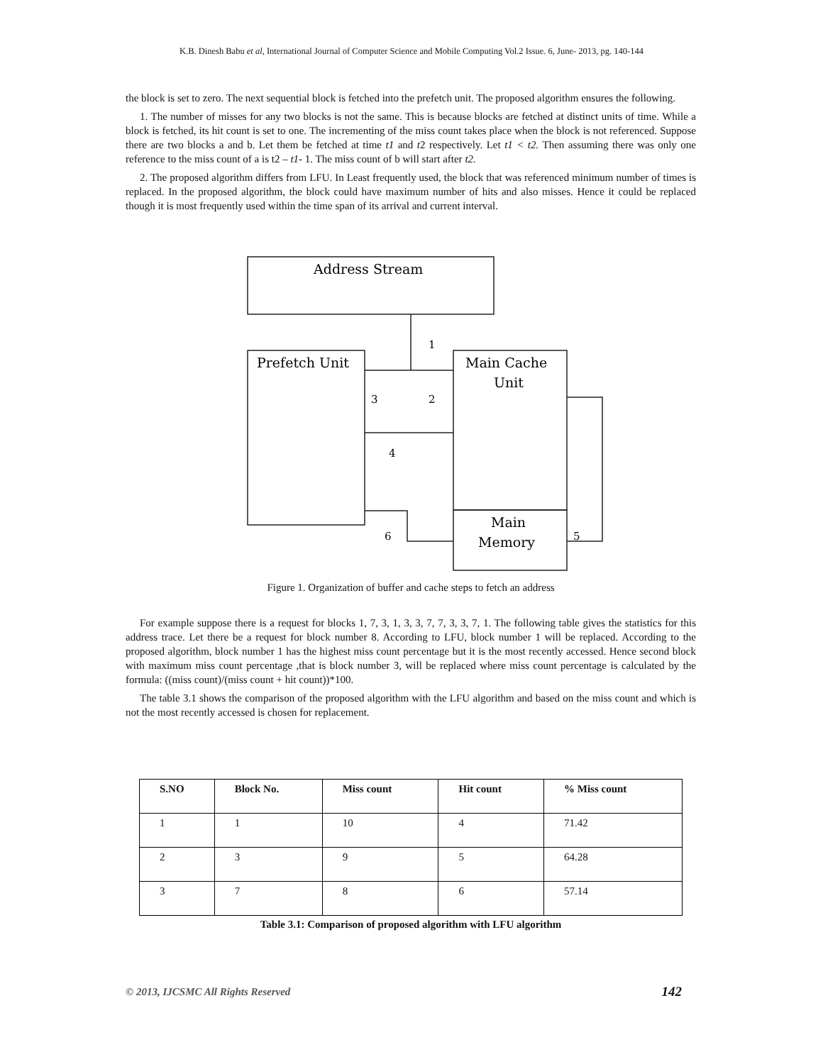K.B. Dinesh Babu et al, International Journal of Computer Science and Mobile Computing Vol.2 Issue. 6, June- 2013, pg. 140-144
the block is set to zero. The next sequential block is fetched into the prefetch unit. The proposed algorithm ensures the following.
1. The number of misses for any two blocks is not the same. This is because blocks are fetched at distinct units of time. While a block is fetched, its hit count is set to one. The incrementing of the miss count takes place when the block is not referenced. Suppose there are two blocks a and b. Let them be fetched at time t1 and t2 respectively. Let t1 < t2. Then assuming there was only one reference to the miss count of a is t2 – t1- 1. The miss count of b will start after t2.
2. The proposed algorithm differs from LFU. In Least frequently used, the block that was referenced minimum number of times is replaced. In the proposed algorithm, the block could have maximum number of hits and also misses. Hence it could be replaced though it is most frequently used within the time span of its arrival and current interval.
Address Stream
Prefetch Unit
Main Cache
Unit
Main
Memory
1
2
3
4
5
6
Figure 1. Organization of buffer and cache steps to fetch an address
For example suppose there is a request for blocks 1, 7, 3, 1, 3, 3, 7, 7, 3, 3, 7, 1. The following table gives the statistics for this address trace. Let there be a request for block number 8. According to LFU, block number 1 will be replaced. According to the proposed algorithm, block number 1 has the highest miss count percentage but it is the most recently accessed. Hence second block with maximum miss count percentage ,that is block number 3, will be replaced where miss count percentage is calculated by the formula: ((miss count)/(miss count + hit count))*100.
The table 3.1 shows the comparison of the proposed algorithm with the LFU algorithm and based on the miss count and which is not the most recently accessed is chosen for replacement.
| S.NO | Block No. | Miss count | Hit count | % Miss count |
| --- | --- | --- | --- | --- |
| 1 | 1 | 10 | 4 | 71.42 |
| 2 | 3 | 9 | 5 | 64.28 |
| 3 | 7 | 8 | 6 | 57.14 |
Table 3.1: Comparison of proposed algorithm with LFU algorithm
© 2013, IJCSMC All Rights Reserved 142